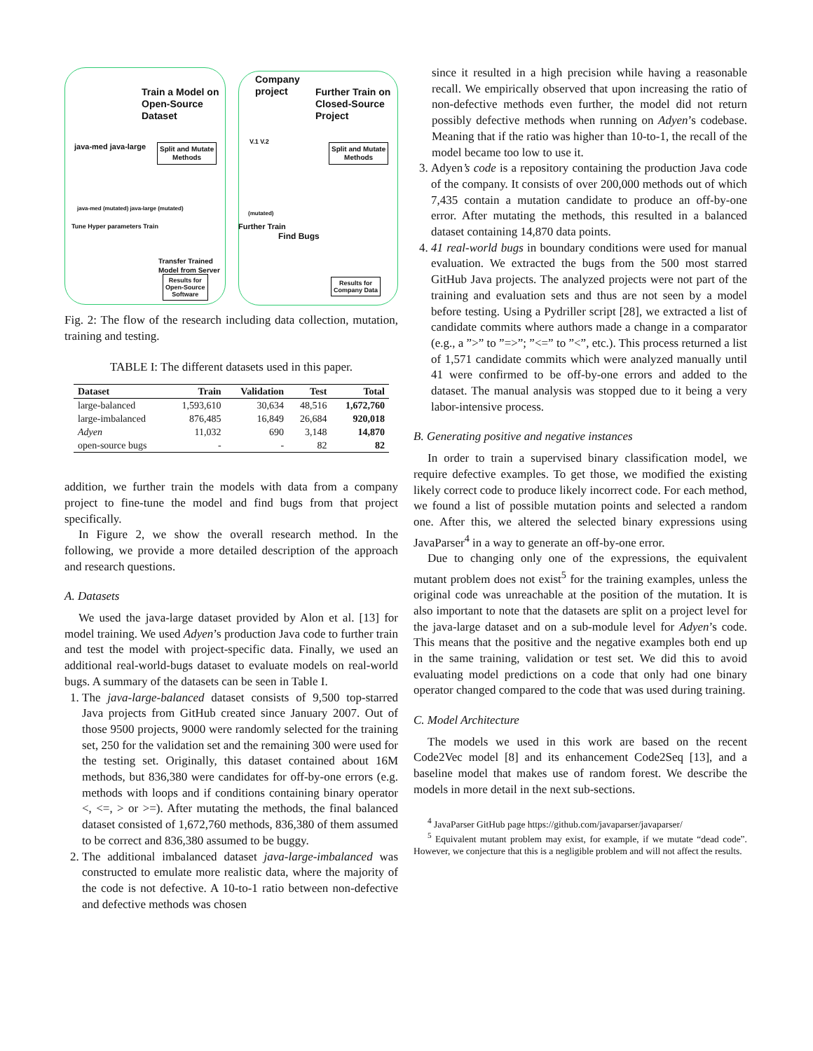Train a Model on
Open-Source
Dataset
Company
project
Further Train on
Closed-Source
Project
java-med java-large
Split and Mutate
Methods
Split and Mutate
Methods
java-med (mutated) java-large (mutated)
Tune Hyper parameters Train
V.1 V.2
(mutated)
Further Train
Find Bugs
Transfer Trained
Model from Server
Results for
Open-Source
Software
Results for
Company Data
Fig. 2: The flow of the research including data collection, mutation, training and testing.
TABLE I: The different datasets used in this paper.
| Dataset | Train | Validation | Test | Total |
| --- | --- | --- | --- | --- |
| large-balanced | 1,593,610 | 30,634 | 48,516 | 1,672,760 |
| large-imbalanced | 876,485 | 16,849 | 26,684 | 920,018 |
| Adyen | 11,032 | 690 | 3,148 | 14,870 |
| open-source bugs | - | - | 82 | 82 |
addition, we further train the models with data from a company project to fine-tune the model and find bugs from that project specifically.
In Figure 2, we show the overall research method. In the following, we provide a more detailed description of the approach and research questions.
A. Datasets
We used the java-large dataset provided by Alon et al. [13] for model training. We used Adyen’s production Java code to further train and test the model with project-specific data. Finally, we used an additional real-world-bugs dataset to evaluate models on real-world bugs. A summary of the datasets can be seen in Table I.
1. The java-large-balanced dataset consists of 9,500 top-starred Java projects from GitHub created since January 2007. Out of those 9500 projects, 9000 were randomly selected for the training set, 250 for the validation set and the remaining 300 were used for the testing set. Originally, this dataset contained about 16M methods, but 836,380 were candidates for off-by-one errors (e.g. methods with loops and if conditions containing binary operator <, <=, > or >=). After mutating the methods, the final balanced dataset consisted of 1,672,760 methods, 836,380 of them assumed to be correct and 836,380 assumed to be buggy.
2. The additional imbalanced dataset java-large-imbalanced was constructed to emulate more realistic data, where the majority of the code is not defective. A 10-to-1 ratio between non-defective and defective methods was chosen
since it resulted in a high precision while having a reasonable recall. We empirically observed that upon increasing the ratio of non-defective methods even further, the model did not return possibly defective methods when running on Adyen’s codebase. Meaning that if the ratio was higher than 10-to-1, the recall of the model became too low to use it.
3. Adyen’s code is a repository containing the production Java code of the company. It consists of over 200,000 methods out of which 7,435 contain a mutation candidate to produce an off-by-one error. After mutating the methods, this resulted in a balanced dataset containing 14,870 data points.
4. 41 real-world bugs in boundary conditions were used for manual evaluation. We extracted the bugs from the 500 most starred GitHub Java projects. The analyzed projects were not part of the training and evaluation sets and thus are not seen by a model before testing. Using a Pydriller script [28], we extracted a list of candidate commits where authors made a change in a comparator (e.g., a ”>” to ”=>”; ”<=” to ”<”, etc.). This process returned a list of 1,571 candidate commits which were analyzed manually until 41 were confirmed to be off-by-one errors and added to the dataset. The manual analysis was stopped due to it being a very labor-intensive process.
B. Generating positive and negative instances
In order to train a supervised binary classification model, we require defective examples. To get those, we modified the existing likely correct code to produce likely incorrect code. For each method, we found a list of possible mutation points and selected a random one. After this, we altered the selected binary expressions using JavaParser<sup>4</sup> in a way to generate an off-by-one error.
Due to changing only one of the expressions, the equivalent mutant problem does not exist<sup>5</sup> for the training examples, unless the original code was unreachable at the position of the mutation. It is also important to note that the datasets are split on a project level for the java-large dataset and on a sub-module level for Adyen’s code. This means that the positive and the negative examples both end up in the same training, validation or test set. We did this to avoid evaluating model predictions on a code that only had one binary operator changed compared to the code that was used during training.
C. Model Architecture
The models we used in this work are based on the recent Code2Vec model [8] and its enhancement Code2Seq [13], and a baseline model that makes use of random forest. We describe the models in more detail in the next sub-sections.
<sup>4</sup> JavaParser GitHub page https://github.com/javaparser/javaparser/
<sup>5</sup> Equivalent mutant problem may exist, for example, if we mutate “dead code”. However, we conjecture that this is a negligible problem and will not affect the results.